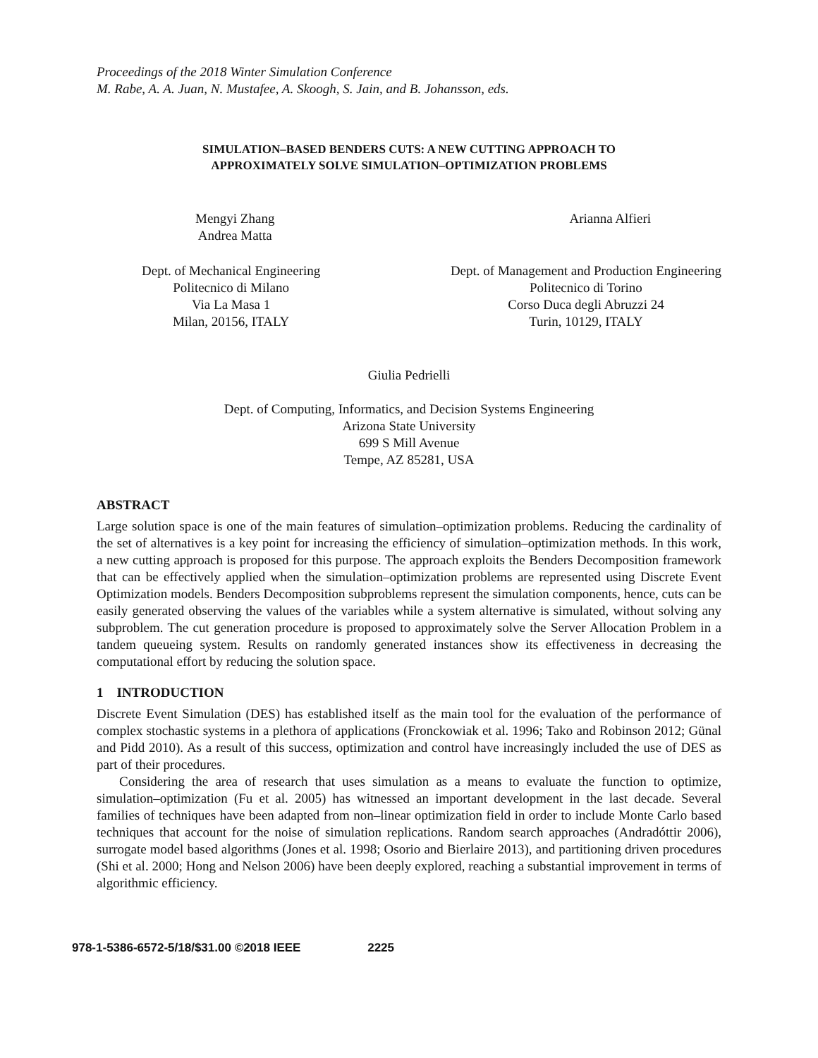Proceedings of the 2018 Winter Simulation Conference
M. Rabe, A. A. Juan, N. Mustafee, A. Skoogh, S. Jain, and B. Johansson, eds.
SIMULATION–BASED BENDERS CUTS: A NEW CUTTING APPROACH TO
APPROXIMATELY SOLVE SIMULATION–OPTIMIZATION PROBLEMS
Mengyi Zhang
Andrea Matta
Arianna Alfieri
Dept. of Mechanical Engineering
Politecnico di Milano
Via La Masa 1
Milan, 20156, ITALY
Dept. of Management and Production Engineering
Politecnico di Torino
Corso Duca degli Abruzzi 24
Turin, 10129, ITALY
Giulia Pedrielli
Dept. of Computing, Informatics, and Decision Systems Engineering
Arizona State University
699 S Mill Avenue
Tempe, AZ 85281, USA
ABSTRACT
Large solution space is one of the main features of simulation–optimization problems. Reducing the cardinality of the set of alternatives is a key point for increasing the efficiency of simulation–optimization methods. In this work, a new cutting approach is proposed for this purpose. The approach exploits the Benders Decomposition framework that can be effectively applied when the simulation–optimization problems are represented using Discrete Event Optimization models. Benders Decomposition subproblems represent the simulation components, hence, cuts can be easily generated observing the values of the variables while a system alternative is simulated, without solving any subproblem. The cut generation procedure is proposed to approximately solve the Server Allocation Problem in a tandem queueing system. Results on randomly generated instances show its effectiveness in decreasing the computational effort by reducing the solution space.
1 INTRODUCTION
Discrete Event Simulation (DES) has established itself as the main tool for the evaluation of the performance of complex stochastic systems in a plethora of applications (Fronckowiak et al. 1996; Tako and Robinson 2012; Günal and Pidd 2010). As a result of this success, optimization and control have increasingly included the use of DES as part of their procedures.
Considering the area of research that uses simulation as a means to evaluate the function to optimize, simulation–optimization (Fu et al. 2005) has witnessed an important development in the last decade. Several families of techniques have been adapted from non–linear optimization field in order to include Monte Carlo based techniques that account for the noise of simulation replications. Random search approaches (Andradóttir 2006), surrogate model based algorithms (Jones et al. 1998; Osorio and Bierlaire 2013), and partitioning driven procedures (Shi et al. 2000; Hong and Nelson 2006) have been deeply explored, reaching a substantial improvement in terms of algorithmic efficiency.
978-1-5386-6572-5/18/$31.00 ©2018 IEEE 2225